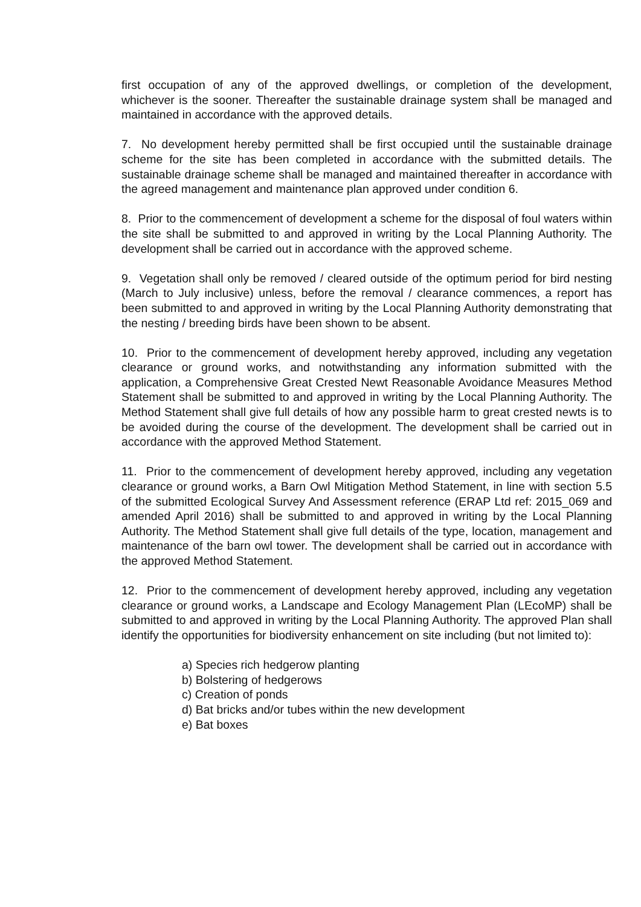first occupation of any of the approved dwellings, or completion of the development, whichever is the sooner. Thereafter the sustainable drainage system shall be managed and maintained in accordance with the approved details.
7. No development hereby permitted shall be first occupied until the sustainable drainage scheme for the site has been completed in accordance with the submitted details. The sustainable drainage scheme shall be managed and maintained thereafter in accordance with the agreed management and maintenance plan approved under condition 6.
8. Prior to the commencement of development a scheme for the disposal of foul waters within the site shall be submitted to and approved in writing by the Local Planning Authority. The development shall be carried out in accordance with the approved scheme.
9. Vegetation shall only be removed / cleared outside of the optimum period for bird nesting (March to July inclusive) unless, before the removal / clearance commences, a report has been submitted to and approved in writing by the Local Planning Authority demonstrating that the nesting / breeding birds have been shown to be absent.
10. Prior to the commencement of development hereby approved, including any vegetation clearance or ground works, and notwithstanding any information submitted with the application, a Comprehensive Great Crested Newt Reasonable Avoidance Measures Method Statement shall be submitted to and approved in writing by the Local Planning Authority. The Method Statement shall give full details of how any possible harm to great crested newts is to be avoided during the course of the development. The development shall be carried out in accordance with the approved Method Statement.
11. Prior to the commencement of development hereby approved, including any vegetation clearance or ground works, a Barn Owl Mitigation Method Statement, in line with section 5.5 of the submitted Ecological Survey And Assessment reference (ERAP Ltd ref: 2015_069 and amended April 2016) shall be submitted to and approved in writing by the Local Planning Authority. The Method Statement shall give full details of the type, location, management and maintenance of the barn owl tower. The development shall be carried out in accordance with the approved Method Statement.
12. Prior to the commencement of development hereby approved, including any vegetation clearance or ground works, a Landscape and Ecology Management Plan (LEcoMP) shall be submitted to and approved in writing by the Local Planning Authority. The approved Plan shall identify the opportunities for biodiversity enhancement on site including (but not limited to):
a) Species rich hedgerow planting
b) Bolstering of hedgerows
c) Creation of ponds
d) Bat bricks and/or tubes within the new development
e) Bat boxes